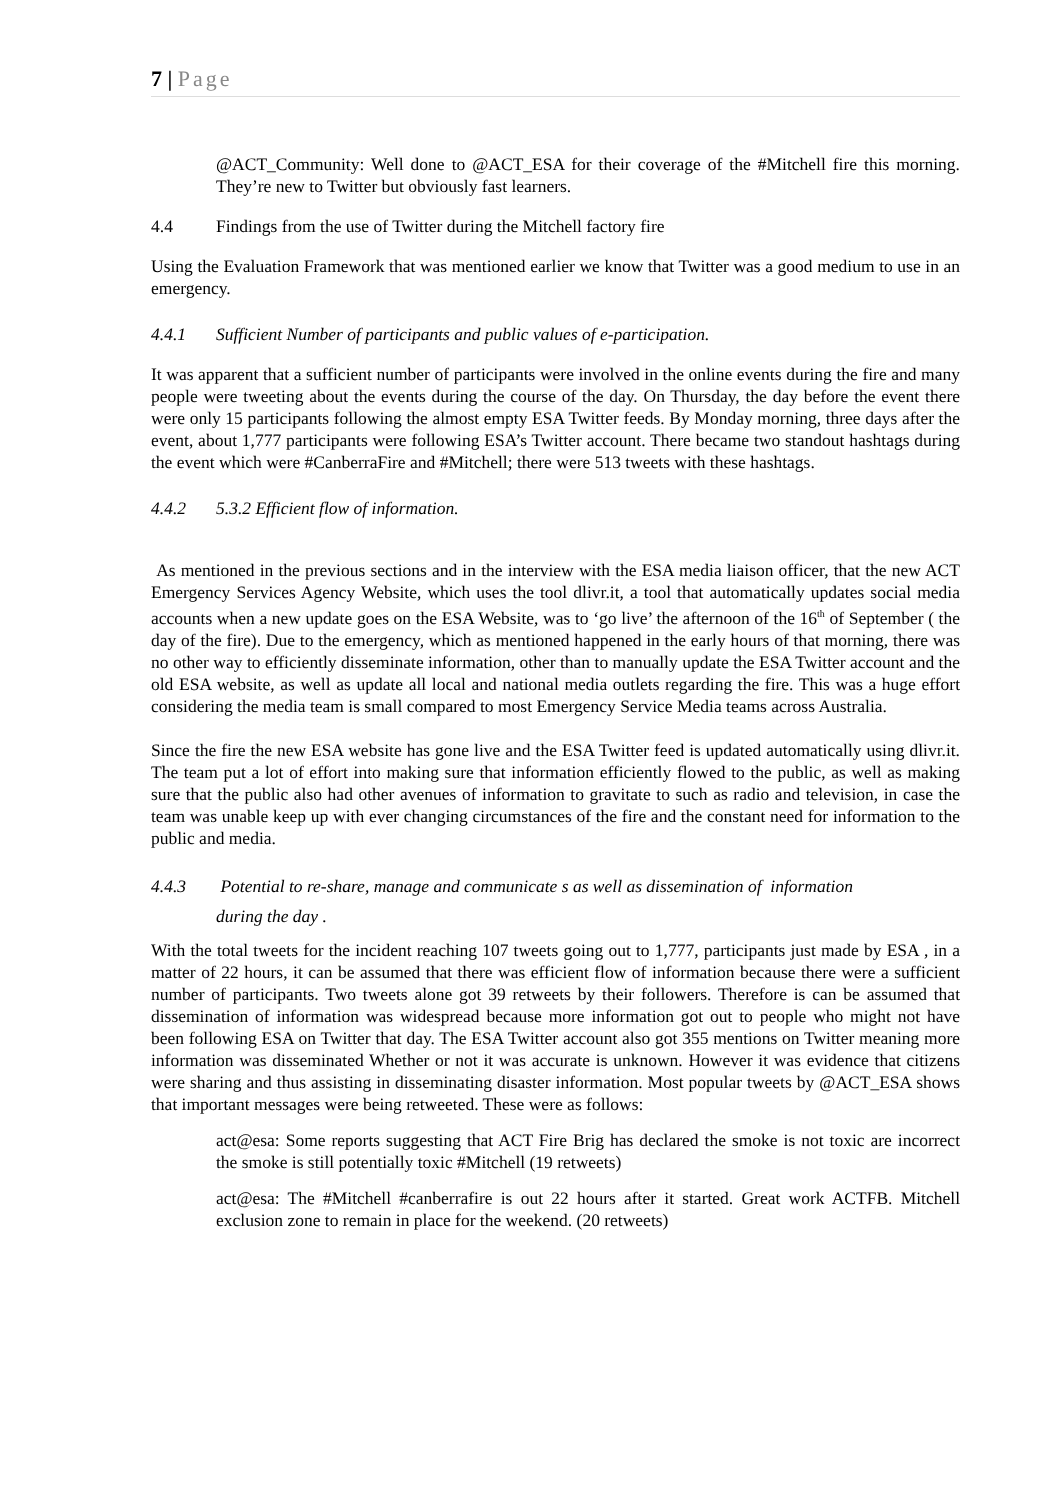7 | Page
@ACT_Community: Well done to @ACT_ESA for their coverage of the #Mitchell fire this morning. They’re new to Twitter but obviously fast learners.
4.4 Findings from the use of Twitter during the Mitchell factory fire
Using the Evaluation Framework that was mentioned earlier we know that Twitter was a good medium to use in an emergency.
4.4.1 Sufficient Number of participants and public values of e-participation.
It was apparent that a sufficient number of participants were involved in the online events during the fire and many people were tweeting about the events during the course of the day. On Thursday, the day before the event there were only 15 participants following the almost empty ESA Twitter feeds. By Monday morning, three days after the event, about 1,777 participants were following ESA’s Twitter account. There became two standout hashtags during the event which were #CanberraFire and #Mitchell; there were 513 tweets with these hashtags.
4.4.2 5.3.2 Efficient flow of information.
As mentioned in the previous sections and in the interview with the ESA media liaison officer, that the new ACT Emergency Services Agency Website, which uses the tool dlivr.it, a tool that automatically updates social media accounts when a new update goes on the ESA Website, was to ‘go live’ the afternoon of the 16<sup>th</sup> of September ( the day of the fire). Due to the emergency, which as mentioned happened in the early hours of that morning, there was no other way to efficiently disseminate information, other than to manually update the ESA Twitter account and the old ESA website, as well as update all local and national media outlets regarding the fire. This was a huge effort considering the media team is small compared to most Emergency Service Media teams across Australia.
Since the fire the new ESA website has gone live and the ESA Twitter feed is updated automatically using dlivr.it. The team put a lot of effort into making sure that information efficiently flowed to the public, as well as making sure that the public also had other avenues of information to gravitate to such as radio and television, in case the team was unable keep up with ever changing circumstances of the fire and the constant need for information to the public and media.
4.4.3 Potential to re-share, manage and communicate s as well as dissemination of information
during the day .
With the total tweets for the incident reaching 107 tweets going out to 1,777, participants just made by ESA , in a matter of 22 hours, it can be assumed that there was efficient flow of information because there were a sufficient number of participants. Two tweets alone got 39 retweets by their followers. Therefore is can be assumed that dissemination of information was widespread because more information got out to people who might not have been following ESA on Twitter that day. The ESA Twitter account also got 355 mentions on Twitter meaning more information was disseminated Whether or not it was accurate is unknown. However it was evidence that citizens were sharing and thus assisting in disseminating disaster information. Most popular tweets by @ACT_ESA shows that important messages were being retweeted. These were as follows:
act@esa: Some reports suggesting that ACT Fire Brig has declared the smoke is not toxic are incorrect the smoke is still potentially toxic #Mitchell (19 retweets)
act@esa: The #Mitchell #canberrafire is out 22 hours after it started. Great work ACTFB. Mitchell exclusion zone to remain in place for the weekend. (20 retweets)